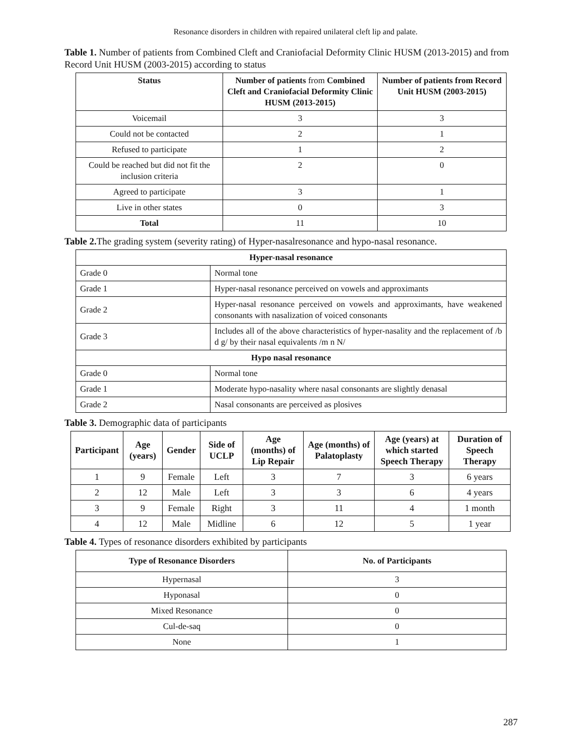Resonance disorders in children with repaired unilateral cleft lip and palate.
Table 1. Number of patients from Combined Cleft and Craniofacial Deformity Clinic HUSM (2013-2015) and from Record Unit HUSM (2003-2015) according to status
| Status | Number of patients from Combined Cleft and Craniofacial Deformity Clinic HUSM (2013-2015) | Number of patients from Record Unit HUSM (2003-2015) |
| --- | --- | --- |
| Voicemail | 3 | 3 |
| Could not be contacted | 2 | 1 |
| Refused to participate | 1 | 2 |
| Could be reached but did not fit the inclusion criteria | 2 | 0 |
| Agreed to participate | 3 | 1 |
| Live in other states | 0 | 3 |
| Total | 11 | 10 |
Table 2. The grading system (severity rating) of Hyper-nasalresonance and hypo-nasal resonance.
| Hyper-nasal resonance | |
| --- | --- |
| Grade 0 | Normal tone |
| Grade 1 | Hyper-nasal resonance perceived on vowels and approximants |
| Grade 2 | Hyper-nasal resonance perceived on vowels and approximants, have weakened consonants with nasalization of voiced consonants |
| Grade 3 | Includes all of the above characteristics of hyper-nasality and the replacement of /b d g/ by their nasal equivalents /m n N/ |
| Hypo nasal resonance | |
| Grade 0 | Normal tone |
| Grade 1 | Moderate hypo-nasality where nasal consonants are slightly denasal |
| Grade 2 | Nasal consonants are perceived as plosives |
Table 3. Demographic data of participants
| Participant | Age (years) | Gender | Side of UCLP | Age (months) of Lip Repair | Age (months) of Palatoplasty | Age (years) at which started Speech Therapy | Duration of Speech Therapy |
| --- | --- | --- | --- | --- | --- | --- | --- |
| 1 | 9 | Female | Left | 3 | 7 | 3 | 6 years |
| 2 | 12 | Male | Left | 3 | 3 | 6 | 4 years |
| 3 | 9 | Female | Right | 3 | 11 | 4 | 1 month |
| 4 | 12 | Male | Midline | 6 | 12 | 5 | 1 year |
Table 4. Types of resonance disorders exhibited by participants
| Type of Resonance Disorders | No. of Participants |
| --- | --- |
| Hypernasal | 3 |
| Hyponasal | 0 |
| Mixed Resonance | 0 |
| Cul-de-saq | 0 |
| None | 1 |
287